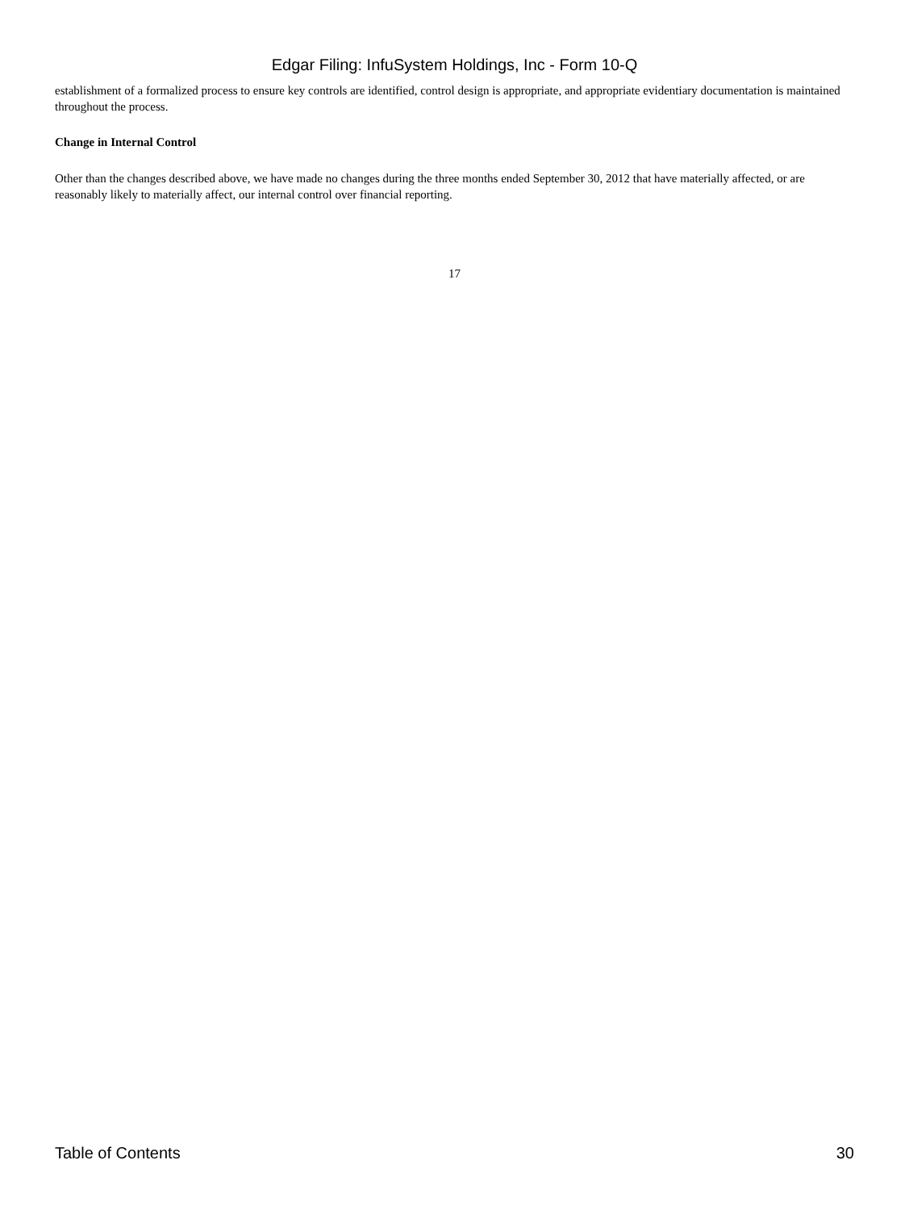Edgar Filing: InfuSystem Holdings, Inc - Form 10-Q
establishment of a formalized process to ensure key controls are identified, control design is appropriate, and appropriate evidentiary documentation is maintained throughout the process.
Change in Internal Control
Other than the changes described above, we have made no changes during the three months ended September 30, 2012 that have materially affected, or are reasonably likely to materially affect, our internal control over financial reporting.
17
Table of Contents 30